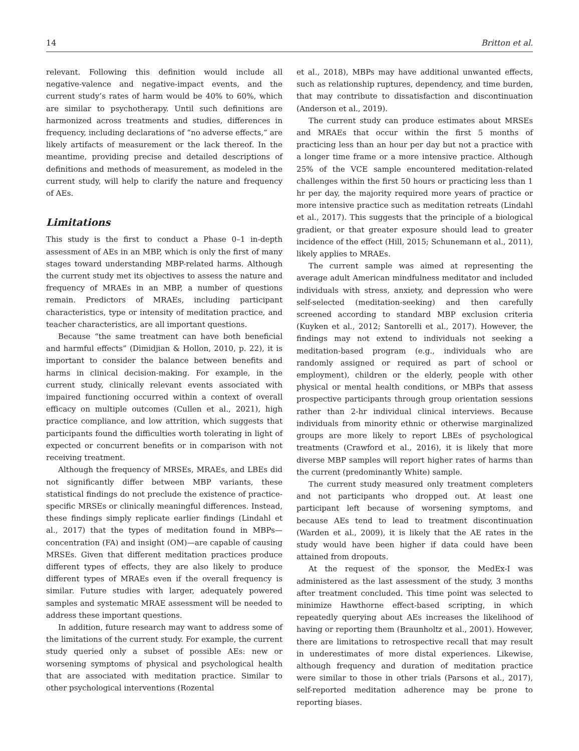14 Britton et al.
relevant. Following this definition would include all negative-valence and negative-impact events, and the current study’s rates of harm would be 40% to 60%, which are similar to psychotherapy. Until such definitions are harmonized across treatments and studies, differences in frequency, including declarations of “no adverse effects,” are likely artifacts of measurement or the lack thereof. In the meantime, providing precise and detailed descriptions of definitions and methods of measurement, as modeled in the current study, will help to clarify the nature and frequency of AEs.
Limitations
This study is the first to conduct a Phase 0–1 in-depth assessment of AEs in an MBP, which is only the first of many stages toward understanding MBP-related harms. Although the current study met its objectives to assess the nature and frequency of MRAEs in an MBP, a number of questions remain. Predictors of MRAEs, including participant characteristics, type or intensity of meditation practice, and teacher characteristics, are all important questions.
Because “the same treatment can have both beneficial and harmful effects” (Dimidjian & Hollon, 2010, p. 22), it is important to consider the balance between benefits and harms in clinical decision-making. For example, in the current study, clinically relevant events associated with impaired functioning occurred within a context of overall efficacy on multiple outcomes (Cullen et al., 2021), high practice compliance, and low attrition, which suggests that participants found the difficulties worth tolerating in light of expected or concurrent benefits or in comparison with not receiving treatment.
Although the frequency of MRSEs, MRAEs, and LBEs did not significantly differ between MBP variants, these statistical findings do not preclude the existence of practice-specific MRSEs or clinically meaningful differences. Instead, these findings simply replicate earlier findings (Lindahl et al., 2017) that the types of meditation found in MBPs—concentration (FA) and insight (OM)—are capable of causing MRSEs. Given that different meditation practices produce different types of effects, they are also likely to produce different types of MRAEs even if the overall frequency is similar. Future studies with larger, adequately powered samples and systematic MRAE assessment will be needed to address these important questions.
In addition, future research may want to address some of the limitations of the current study. For example, the current study queried only a subset of possible AEs: new or worsening symptoms of physical and psychological health that are associated with meditation practice. Similar to other psychological interventions (Rozental
et al., 2018), MBPs may have additional unwanted effects, such as relationship ruptures, dependency, and time burden, that may contribute to dissatisfaction and discontinuation (Anderson et al., 2019).
The current study can produce estimates about MRSEs and MRAEs that occur within the first 5 months of practicing less than an hour per day but not a practice with a longer time frame or a more intensive practice. Although 25% of the VCE sample encountered meditation-related challenges within the first 50 hours or practicing less than 1 hr per day, the majority required more years of practice or more intensive practice such as meditation retreats (Lindahl et al., 2017). This suggests that the principle of a biological gradient, or that greater exposure should lead to greater incidence of the effect (Hill, 2015; Schunemann et al., 2011), likely applies to MRAEs.
The current sample was aimed at representing the average adult American mindfulness meditator and included individuals with stress, anxiety, and depression who were self-selected (meditation-seeking) and then carefully screened according to standard MBP exclusion criteria (Kuyken et al., 2012; Santorelli et al., 2017). However, the findings may not extend to individuals not seeking a meditation-based program (e.g., individuals who are randomly assigned or required as part of school or employment), children or the elderly, people with other physical or mental health conditions, or MBPs that assess prospective participants through group orientation sessions rather than 2-hr individual clinical interviews. Because individuals from minority ethnic or otherwise marginalized groups are more likely to report LBEs of psychological treatments (Crawford et al., 2016), it is likely that more diverse MBP samples will report higher rates of harms than the current (predominantly White) sample.
The current study measured only treatment completers and not participants who dropped out. At least one participant left because of worsening symptoms, and because AEs tend to lead to treatment discontinuation (Warden et al., 2009), it is likely that the AE rates in the study would have been higher if data could have been attained from dropouts.
At the request of the sponsor, the MedEx-I was administered as the last assessment of the study, 3 months after treatment concluded. This time point was selected to minimize Hawthorne effect-based scripting, in which repeatedly querying about AEs increases the likelihood of having or reporting them (Braunholtz et al., 2001). However, there are limitations to retrospective recall that may result in underestimates of more distal experiences. Likewise, although frequency and duration of meditation practice were similar to those in other trials (Parsons et al., 2017), self-reported meditation adherence may be prone to reporting biases.